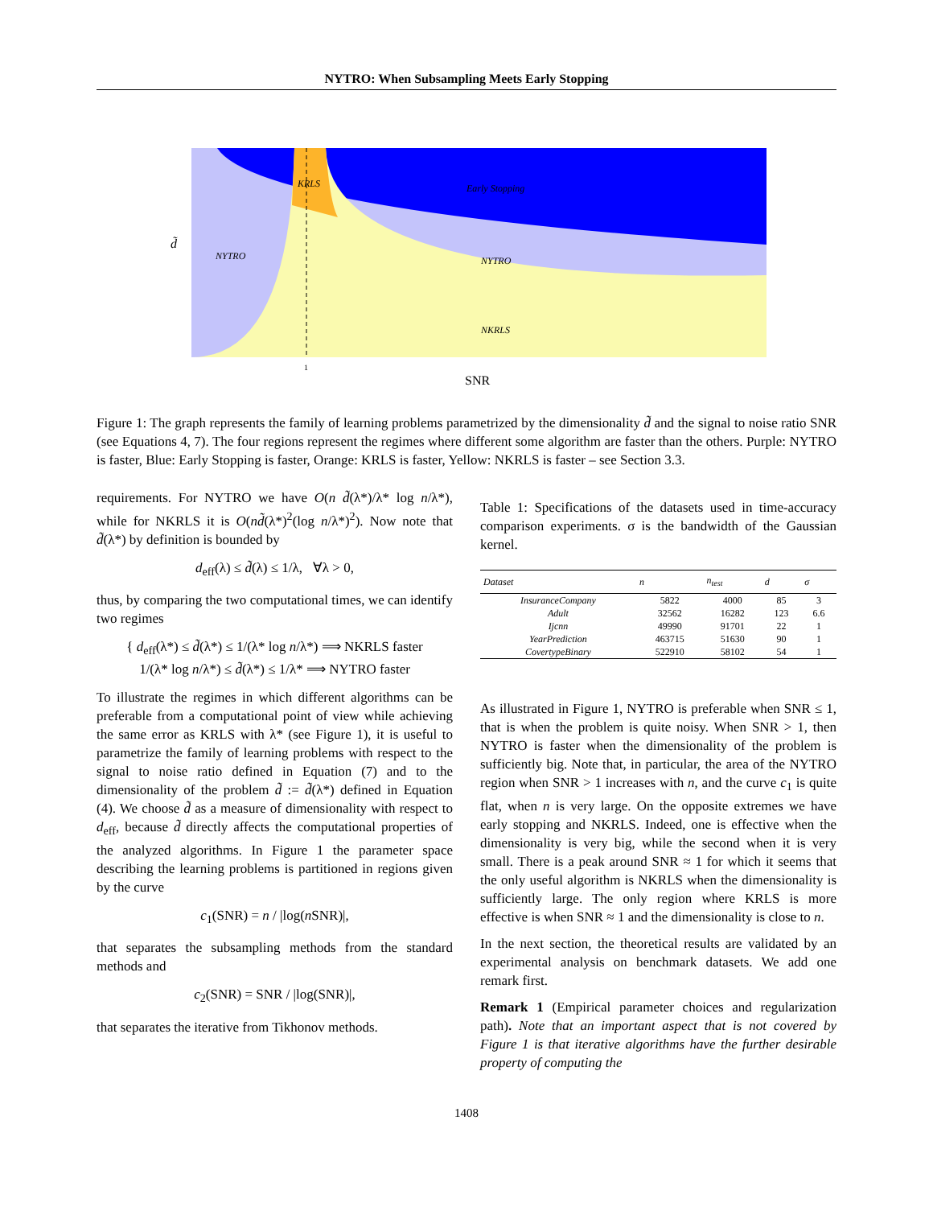NYTRO: When Subsampling Meets Early Stopping
KRLS
Early Stopping
NYTRO
NYTRO
NKRLS
d̃
1
SNR
Figure 1: The graph represents the family of learning problems parametrized by the dimensionality d̃ and the signal to noise ratio SNR (see Equations 4, 7). The four regions represent the regimes where different some algorithm are faster than the others. Purple: NYTRO is faster, Blue: Early Stopping is faster, Orange: KRLS is faster, Yellow: NKRLS is faster – see Section 3.3.
requirements. For NYTRO we have O(n d̃(λ*)/λ* log n/λ*), while for NKRLS it is O(nd̃(λ*)<sup>2</sup>(log n/λ*)<sup>2</sup>). Now note that d̃(λ*) by definition is bounded by
d<sub>eff</sub>(λ) ≤ d̃(λ) ≤ 1/λ, ∀λ > 0,
thus, by comparing the two computational times, we can identify two regimes
{ d<sub>eff</sub>(λ*) ≤ d̃(λ*) ≤ 1/(λ* log n/λ*) ⟹ NKRLS faster
1/(λ* log n/λ*) ≤ d̃(λ*) ≤ 1/λ* ⟹ NYTRO faster
To illustrate the regimes in which different algorithms can be preferable from a computational point of view while achieving the same error as KRLS with λ* (see Figure 1), it is useful to parametrize the family of learning problems with respect to the signal to noise ratio defined in Equation (7) and to the dimensionality of the problem d̃ := d̃(λ*) defined in Equation (4). We choose d̃ as a measure of dimensionality with respect to d<sub>eff</sub>, because d̃ directly affects the computational properties of the analyzed algorithms. In Figure 1 the parameter space describing the learning problems is partitioned in regions given by the curve
c<sub>1</sub>(SNR) = n / |log(n SNR)|,
that separates the subsampling methods from the standard methods and
c<sub>2</sub>(SNR) = SNR / |log(SNR)|,
that separates the iterative from Tikhonov methods.
Table 1: Specifications of the datasets used in time-accuracy comparison experiments. σ is the bandwidth of the Gaussian kernel.
| Dataset | n | n<sub>test</sub> | d | σ |
| --- | --- | --- | --- | --- |
| InsuranceCompany | 5822 | 4000 | 85 | 3 |
| Adult | 32562 | 16282 | 123 | 6.6 |
| Ijcnn | 49990 | 91701 | 22 | 1 |
| YearPrediction | 463715 | 51630 | 90 | 1 |
| CovertypeBinary | 522910 | 58102 | 54 | 1 |
As illustrated in Figure 1, NYTRO is preferable when SNR ≤ 1, that is when the problem is quite noisy. When SNR > 1, then NYTRO is faster when the dimensionality of the problem is sufficiently big. Note that, in particular, the area of the NYTRO region when SNR > 1 increases with n, and the curve c<sub>1</sub> is quite flat, when n is very large. On the opposite extremes we have early stopping and NKRLS. Indeed, one is effective when the dimensionality is very big, while the second when it is very small. There is a peak around SNR ≈ 1 for which it seems that the only useful algorithm is NKRLS when the dimensionality is sufficiently large. The only region where KRLS is more effective is when SNR ≈ 1 and the dimensionality is close to n.
In the next section, the theoretical results are validated by an experimental analysis on benchmark datasets. We add one remark first.
Remark 1 (Empirical parameter choices and regularization path). Note that an important aspect that is not covered by Figure 1 is that iterative algorithms have the further desirable property of computing the
1408